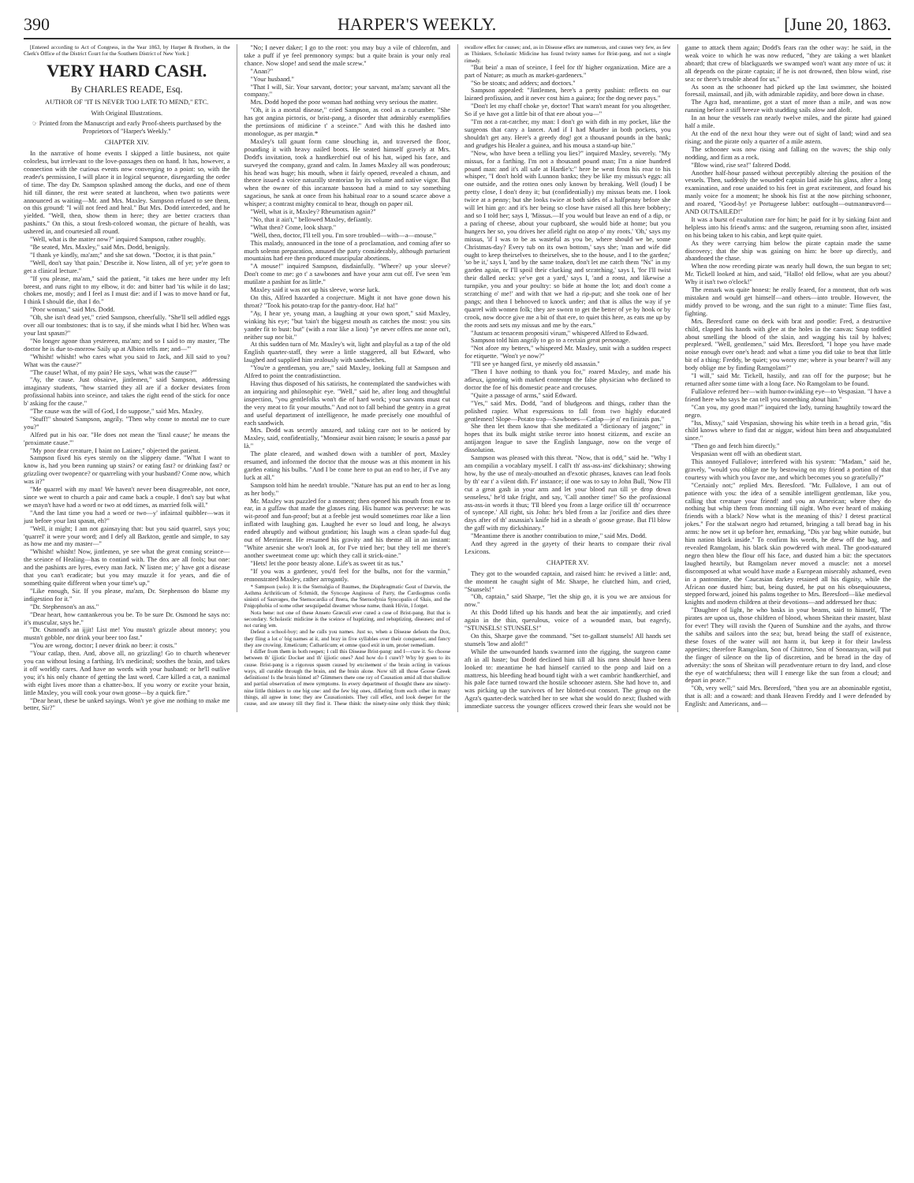390 HARPER'S WEEKLY. [June 20, 1863.
[Entered according to Act of Congress, in the Year 1863, by Harper & Brothers, in the Clerk's Office of the District Court for the Southern District of New York.]
VERY HARD CASH.
By CHARLES READE, Esq.
AUTHOR OF "IT IS NEVER TOO LATE TO MEND," ETC.
With Original Illustrations.
☞ Printed from the Manuscript and early Proof-sheets purchased by the Proprietors of "Harper's Weekly."
CHAPTER XIV.
In the narrative of home events I skipped a little business, not quite colorless, but irrelevant to the love-passages then on hand. It has, however, a connection with the curious events now converging to a point: so, with the reader's permission, I will place it in logical sequence, disregarding the order of time. The day Dr. Sampson splashed among the ducks, and one of them hid till dinner, the rest were seated at luncheon, when two patients were announced as waiting—Mr. and Mrs. Maxley. Sampson refused to see them, on this ground: "I will not feed and heal." But Mrs. Dodd interceded, and he yielded. "Well, then, show them in here; they are better cracters than pashints." On this, a stout fresh-colored woman, the picture of health, was ushered in, and courtesied all round.
"Well, what is the matter now?" inquired Sampson, rather roughly.
"Be seated, Mrs. Maxley," said Mrs. Dodd, benignly.
"I thank ye kindly, ma'am;" and she sat down. "Doctor, it is that pain."
"Well, don't say 'that pain.' Describe it. Now listen, all of ye; ye're goen to get a clinical lecture."
"If you please, ma'am," said the patient, "it takes me here under my left breest, and runs right to my elbow, it do: and bitter bad 'tis while it do last; chokes me, mostly; and I feel as I must die: and if I was to move hand or fut, I think I should die, that I do."
"Poor woman," said Mrs. Dodd.
"Oh, she isn't dead yet," cried Sampson, cheerfully. "She'll sell addled eggs over all our tombstones: that is to say, if she minds what I bid her. When was your last spasm?"
"No longer agone than yestereen, ma'am; and so I said to my master, 'The doctor he is due to-morrow Saily up at Albion tells me; and—'"
"Whisht! whisht! who cares what you said to Jack, and Jill said to you? What was the cause?"
"The cause! What, of my pain? He says, 'what was the cause?'"
"Ay, the cause. Just obsairve, jintlemen," said Sampson, addressing imaginary students, "how starried they all are if a docker deviates from profissional habits into sceince, and takes the right eend of the stick for once b' asking for the cause."
"The cause was the will of God, I do suppose," said Mrs. Maxley.
"Stuff!" shouted Sampson, angrily. "Then why come to mortal me to cure you?"
Alfred put in his oar. "He does not mean the 'final cause;' he means the 'proximate cause.'"
"My poor dear creature, I baint no Latiner," objected the patient.
Sampson fixed his eyes sternly on the slippery dame. "What I want to know is, had you been running up stairs? or eating fast? or drinking fast? or grizzling over twopence? or quarreling with your husband? Come now, which was it?"
"Me quarrel with my man! We haven't never been disagreeable, not once, since we went to church a pair and came back a couple. I don't say but what we mayn't have had a word or two at odd times, as married folk will."
"And the last time you had a word or two—y' infairnal quibbler—was it just before your last spasm, eh?"
"Well, it might; I am not gainsaying that: but you said quarrel, says you; 'quarrel' it were your word; and I defy all Barkton, gentle and simple, to say as how me and my master—"
"Whisht! whisht! Now, jintlemen, ye see what the great coming sceince—the sceince of Healing—has to contind with. The dox are all fools; but one: and the pashints are lyres, every man Jack. N' listen me; y' have got a disease that you can't eradicate; but you may muzzle it for years, and die of something quite different when your time's up."
"Like enough, Sir. If you please, ma'am, Dr. Stephenson do blame my indigestion for it."
"Dr. Stephenson's an ass."
"Dear heart, how cantankerous you be. To be sure Dr. Osmond he says no: it's muscular, says he."
"Dr. Osmond's an ijjit! List me! You mustn't grizzle about money; you mustn't gobble, nor drink your beer too fast."
"You are wrong, doctor; I never drink no beer: it costs."
"Your catlap, then. And, above all, no grizzling! Go to church whenever you can without losing a farthing. It's medicinal; soothes the brain, and takes it off worldly cares. And have no words with your husband: or he'll outlive you; it's his only chance of getting the last word. Care killed a cat, a nanimal with eight lives more than a chatter-box. If you worry or excite your brain, little Maxley, you will cook your own goose—by a quick fire."
"Dear heart, these be unked sayings. Won't ye give me nothing to make me better, Sir?"
"No; I never daker; I go to the root: you may buy a vile of chlorofm, and take a puff if ye feel premonory symps: but a quite brain is your only real chance. Now slope! and send the male screw."
"Anan?"
"Your husband."
"That I will, Sir. Your sarvant, doctor; your sarvant, ma'am; sarvant all the company."
Mrs. Dodd hoped the poor woman had nothing very serious the matter.
"Oh, it is a mortal disease," cried Sampson, as cool as a cucumber. "She has got angina pictoris, or brist-pang, a disorder that admirably exemplifies the pretinsions of midicine t' a sceince." And with this he dashed into monologue, as per margin.*
Maxley's tall gaunt form came slouching in, and traversed the floor, pounding it with heavy nailed boots. He seated himself gravely at Mrs. Dodd's invitation, took a handkerchief out of his hat, wiped his face, and surveyed the company, grand and calm. In James Maxley all was ponderous; his head was huge; his mouth, when it fairly opened, revealed a chasm, and thence issued a voice naturally stentorian by its volume and native vigor. But when the owner of this incarnate bassoon had a mind to say something sagacious, he sank at once from his habitual roar to a sound scarce above a whisper; a contrast mighty comical to hear, though on paper nil.
"Well, what is it, Maxley? Rheumatism again?"
"No, that it ain't," bellowed Maxley, defiantly.
"What then? Come, look sharp."
"Well, then, doctor, I'll tell you. I'm sore troubled—with—a—mouse."
This malady, announced in the tone of a proclamation, and coming after so much solemn preparation, amused the party considerably, although parturient mountains had ere then produced muscipular abortions.
"A mouse!" inquired Sampson, disdainfully. "Where? up your sleeve? Don't come to me: go t' a sawbones and have your arm cut off. I've seen 'em mutilate a pashint for as little."
Maxley said it was not up his sleeve, worse luck.
On this, Alfred hazarded a conjecture. Might it not have gone down his throat? "Took his potato-trap for the pantry-door. Ha! ha!"
"Ay, I hear ye, young man, a laughing at your own sport," said Maxley, winking his eye; "but 'tain't the biggest mouth as catches the most: you sits yander fit to bust: but" (with a roar like a lion) "ye never offers me none on't, neither sup nor bit."
At this sudden turn of Mr. Maxley's wit, light and playful as a tap of the old English quarter-staff, they were a little staggered, all but Edward, who laughed and supplied him zealously with sandwiches.
"You're a gentleman, you are," said Maxley, looking full at Sampson and Alfred to point the contradistinction.
Having thus disposed of his satirists, he contemplated the sandwiches with an inquiring and philosophic eye. "Well," said he, after long and thoughtful inspection, "you gentlefolks won't die of hard work; your sarvants must cut the very meat to fit your mouths." And not to fall behind the gentry in a great and useful department of intelligence, he made precisely one mouthful of each sandwich.
Mrs. Dodd was secretly amazed, and taking care not to be noticed by Maxley, said, confidentially, "Monsieur avait bien raison; le souris a passé par là."
The plate cleared, and washed down with a tumbler of port, Maxley resumed, and informed the doctor that the mouse was at this moment in his garden eating his bulbs. "And I be come here to put an end to her, if I've any luck at all."
Sampson told him he needn't trouble. "Nature has put an end to her as long as her body."
Mr. Maxley was puzzled for a moment; then opened his mouth from ear to ear, in a guffaw that made the glasses ring. His humor was perverse: he was wit-proof and fun-proof; but at a feeble jest would sometimes roar like a lion inflated with laughing gas. Laughed he ever so loud and long, he always ended abruptly and without gradation; his laugh was a clean spade-ful dug out of Merriment. He resumed his gravity and his theme all in an instant: "White arsenic she won't look at, for I've tried her; but they tell me there's another sweetmeat come up: which they call it strick-nine."
"Hets! let the poor beasty alone. Life's as sweet tit as tus."
"If you was a gardener, you'd feel for the bulbs, not for the varmin," remonstrated Maxley, rather arrogantly.
* Sampson (solo). It is the Sternalgia of Baumes, the Diaphragmatic Gout of Darwin, the Asthma Arthriticum of Schmidt, the Syncope Anginosa of Parry, the Cardiogmus cordis sinistri of Sauvages, the Sternocardia of Brera, the Sternodynia Syncopalis of Sluis, and the Pnigophobia of some other sesquipedal dreamer whose name, thank Hivin, I forget.
Nota bene: not one of these Ansero Græculi ever cured a case of Brist-pang. But that is secondary. Scholastic midicine is the sceince of baptizing, and rebaptizing, diseases; and of not curing 'em.
Defeat a school-boy; and he calls you names. Just so, when a Disease defeats the Dox, they fling a lot o' big names at it, and bray in five syllables over their conqueror, and fancy they are crowing. Emeticum; Catharticum; et omne quod exit in um, proter remedium.
I differ from them in both respex; I call this Disease Brist-pang: and I—cure it. So choose between th' ijjiotic Docker and th' ijjiotic ones? And how do I cure't? Why by goen to its cause. Brist-pang is a rigorous spasm caused by excitement o' the brain acting in various ways, all curable through the brain, and the brain alone. Now sift all those Goose Greek definitions! Is the brain hinted at? Glimmers there one ray of Causation amid all that shallow and partial observation of mere symptoms. In every department of thought there are ninety-nine little thinkers to one big one: and the few big ones, differing from each other in many things, all agree in tone; they are Causationists. They call effex, and look deeper for the cause, and are uneasy till they find it. These think: the ninety-nine only think they think; swallow effex for causes; and, as in Disease effex are numerous, and causes very few, as few as Thinkers, Scholastic Midicine has found twinty names for Brist-pang, and not a single rimedy.
"But bein' a man of sceince, I feel for th' higher organization. Mice are a part of Nature; as much as market-gardeners."
"So be stoats; and adders; and doctors."
Sampson appealed: "Jintlemen, here's a pretty pashint: reflects on our lairned profission, and it never cost him a guinea; for the dog never pays."
"Don't let my chaff choke ye, doctor! That warn't meant for you altogether. So if ye have got a little bit of that ere about you—"
"I'm not a rat-catcher, my man: I don't go with dith in my pocket, like the surgeons that carry a lancet. And if I had Murder in both pockets, you shouldn't get any. Here's a greedy dog! got a thousand pounds in the bank; and grudges his Healer a guinea, and his mousa a stand-up bite."
"Now, who have been a telling you lies?" inquired Maxley, severely. "My missus, for a farthing. I'm not a thousand pound man; I'm a nine hundred pound man: and it's all safe at Hardie's:" here he went from his roar to his whisper, "I don't hold with Lunnon banks; they be like my missus's eggs: all one outside, and the rotten ones only known by breaking. Well (loud) I be pretty close, I don't deny it; but (confidentially) my missus beats me. I look twice at a penny; but she looks twice at both sides of a halfpenny before she will let him go: and it's her being so close have raised all this here bobbery; and so I told her; says I, 'Missus.—If you would but leave an end of a dip, or a paring of cheese, about your cupboard, she would bide at home; but you hungers her so, you drives her afield right on atop o' my roots.' 'Oh,' says my missus, 'if I was to be as wasteful as you be, where should we be, some Christmas-day? Every tub on its own bottom,' says she; 'man and wife did ought to keep theirselves to theirselves, she to the house, and I to the garden;' 'so be it,' says I, 'and by the same toaken, don't let me catch them "Ns" in my garden again, or I'll spoil their clucking and scratching,' says I, 'for I'll twist their dalled necks: ye've got a yard,' says I, 'and a roost, and likewise a turnpike, you and your poultry: so bide at home the lot; and don't come a scratching o' me!' and with that we had a rip-put; and she took one of her pangs; and then I behooved to knock under; and that is allus the way if ye quarrel with women folk; they are sworn to get the better of ye by hook or by crook, now docce give me a bit of that ere, to quiet this here, as eats me up by the roots and sets my missus and me by the ears."
"Justum ac tenacem propositi virum," whispered Alfred to Edward.
Sampson told him angrily to go to a certain great personage.
"Not afore my betters," whispered Mr. Maxley, smit with a sudden respect for etiquette. "Won't ye now?"
"I'll see ye hanged first, ye miserly old assassin."
"Then I have nothing to thank you for," roared Maxley, and made his adieux, ignoring with marked contempt the false physician who declined to doctor the foe of his domestic peace and crocuses.
"Quite a passage of arms," said Edward.
"Yes," said Mrs. Dodd, "and of bludgeons and things, rather than the polished rapier. What expressions to fall from two highly educated gentlemen! Slope—Potato trap—Sawbones—Catlap—je n' en finirais pas."
She then let them know that she meditated a "dictionary of jargon;" in hopes that its bulk might strike terror into honest citizens, and excite an antijargon league to save the English language, now on the verge of dissolution.
Sampson was pleased with this threat. "Now, that is odd," said he. "Why I am compilin a vocablary myself. I call't th' ass-ass-ins' dickshinary; showing how, by the use of mealy-mouthed an d'exotic phrases, knaves can lead fools by th' ear t' a vilent dith. Fr' instance; if one was to say to John Bull, 'Now I'll cut a great gash in your arm and let your blood run till ye drop down senseless,' he'd take fright, and say, 'Call another time!' So the profissional ass-ass-in words it thus; 'I'll bleed you from a large orifice till th' occurrence of syncope.' All right, sis John: he's bled from a lar j'orifice and dies three days after of th' assassin's knife hid in a sheath o' goose grease. But I'll blow the gaff with my dickshinary."
"Meantime there is another contribution to mine," said Mrs. Dodd.
And they agreed in the gayety of their hearts to compare their rival Lexicons.
CHAPTER XV.
They got to the wounded captain, and raised him: he revived a little: and, the moment he caught sight of Mr. Sharpe, he clutched him, and cried, "Stunsels!"
"Oh, captain," said Sharpe, "let the ship go, it is you we are anxious for now."
At this Dodd lifted up his hands and beat the air impatiently, and cried again in the thin, querulous, voice of a wounded man, but eagerly, "STUNSELS! STUNSELS!"
On this, Sharpe gave the command. "Set to-gallant stunsels! All hands set stunsels 'low and aloft!"
While the unwounded hands swarmed into the rigging, the surgeon came aft in all haste; but Dodd declined him till all his men should have been looked to: meantime he had himself carried to the poop and laid on a mattress, his bleeding head bound tight with a wet cambric handkerchief, and his pale face turned toward the hostile schooner astern. She had hove to, and was picking up the survivors of her blotted-out consort. The group on the Agra's quarter-deck watched her to see what she would do next; flushed with immediate success the younger officers crowed their fears she would not be game to attack them again; Dodd's fears ran the other way: he said, in the weak voice to which he was now reduced, "they are taking a wet blanket aboard; that crew of blackguards we swamped won't want any more of us: it all depends on the pirate captain; if he is not drowned, then blow wind, rise sea: or there's trouble ahead for us."
As soon as the schooner had picked up the last swimmer, she hoisted foresail, mainsail, and jib, with admirable rapidity, and bore down in chase.
The Agra had, meantime, got a start of more than a mile, and was now running before a stiff breeze with studding sails alow and aloft.
In an hour the vessels ran nearly twelve miles, and the pirate had gained half a mile.
At the end of the next hour they were out of sight of land; wind and sea rising; and the pirate only a quarter of a mile astern.
The schooner was now rising and falling on the waves; the ship only nodding, and firm as a rock.
"Blow wind, rise sea!" faltered Dodd.
Another half-hour passed without perceptibly altering the position of the vessels. Then, suddenly the wounded captain laid aside his glass, after a long examination, and rose unaided to his feet in great excitement, and found his manly voice for a moment; he shook his fist at the now pitching schooner, and roared, "Good-by! ye Portugeese lubber: outfought—outmanœuvred—AND OUTSAILED!"
It was a burst of exultation rare for him; he paid for it by sinking faint and helpless into his friend's arms: and the surgeon, returning soon after, insisted on his being taken to his cabin, and kept quite quiet.
As they were carrying him below the pirate captain made the same discovery; that the ship was gaining on him: he bore up directly, and abandoned the chase.
When the now receding pirate was nearly hull down, the sun began to set; Mr. Tickell looked at him, and said, "Hallo! old fellow, what are you about? Why it isn't two o'clock!"
The remark was quite honest: he really feared, for a moment, that orb was mistaken and would get himself—and others—into trouble. However, the middy proved to be wrong, and the sun right to a minute: Time flies fast, fighting.
Mrs. Beresford came on deck with brat and poodle: Fred, a destructive child, clapped his hands with glee at the holes in the canvas: Snap toddled about smelling the blood of the slain, and wagging his tail by halves; perplexed. "Well, gentlemen," said Mrs. Beresford, "I hope you have made noise enough over one's head: and what a time you did take to beat that little bit of a thing: Freddy, be quiet; you worry me; where is your bearer? will any body oblige me by finding Ramgolam?"
"I will," said Mr. Tickell, hastily, and ran off for the purpose; but he returned after some time with a long face. No Ramgolam to be found.
Fullalove referred her—with humor-twinkling eye—to Vespasian. "I have a friend here who says he can tell you something about him."
"Can you, my good man?" inquired the lady, turning haughtily toward the negro.
"Iss, Missy," said Vespasian, showing his white teeth in a broad grin, "dis child knows where to find dat ar niggar, widout him been and absquatulated since."
"Then go and fetch him directly."
Vespasian went off with an obedient start.
This annoyed Fullalove; interfered with his system: "Madam," said he, gravely, "would you oblige me by bestowing on my friend a portion of that courtesy with which you favor me, and which becomes you so gracefully?"
"Certainly not;" replied Mrs. Beresford. "Mr. Fullalove, I am out of patience with you: the idea of a sensible intelligent gentleman, like you, calling that creature your friend! and you an American; where they do nothing but whip them from morning till night. Who ever heard of making friends with a black? Now what is the meaning of this? I detest practical jokes." For the stalwart negro had returned, bringing a tall bread bag in his arms: he now set it up before her, remarking, "Dis yar bag white outside, but him nation black inside." To confirm his words, he drew off the bag, and revealed Ramgolam, his black skin powdered with meal. The good-natured negro then blew the flour off his face, and dusted him a bit: the spectators laughed heartily, but Ramgolam never moved a muscle: not a morsel discomposed at what would have made a European miserably ashamed, even in a pantomime, the Caucasian darkey retained all his dignity, while the African one dusted him; but, being dusted, he put on his obsequiousness, stepped forward, joined his palms together to Mrs. Beresford—like medieval knights and modern children at their devotions—and addressed her thus:
"Daughter of light, he who basks in your beams, said to himself, 'The pirates are upon us, those children of blood, whom Sheitan their master, blast for ever! They will ravish the Queen of Sunshine and the ayahs, and throw the sahibs and sailors into the sea; but, bread being the staff of existence, these foxes of the water will not harm it, but keep it for their lawless appetites; therefore Ramgolam, Son of Chittroo, Son of Soonarayan, will put the finger of silence on the lip of discretion, and be bread in the day of adversity: the sons of Sheitan will peradventure return to dry land, and close the eye of watchfulness; then will I emerge like the sun from a cloud; and depart in peace.'"
"Oh, very well;" said Mrs. Beresford, "then you are an abominable egotist, that is all: and a coward: and thank Heaven Freddy and I were defended by English: and Americans, and—